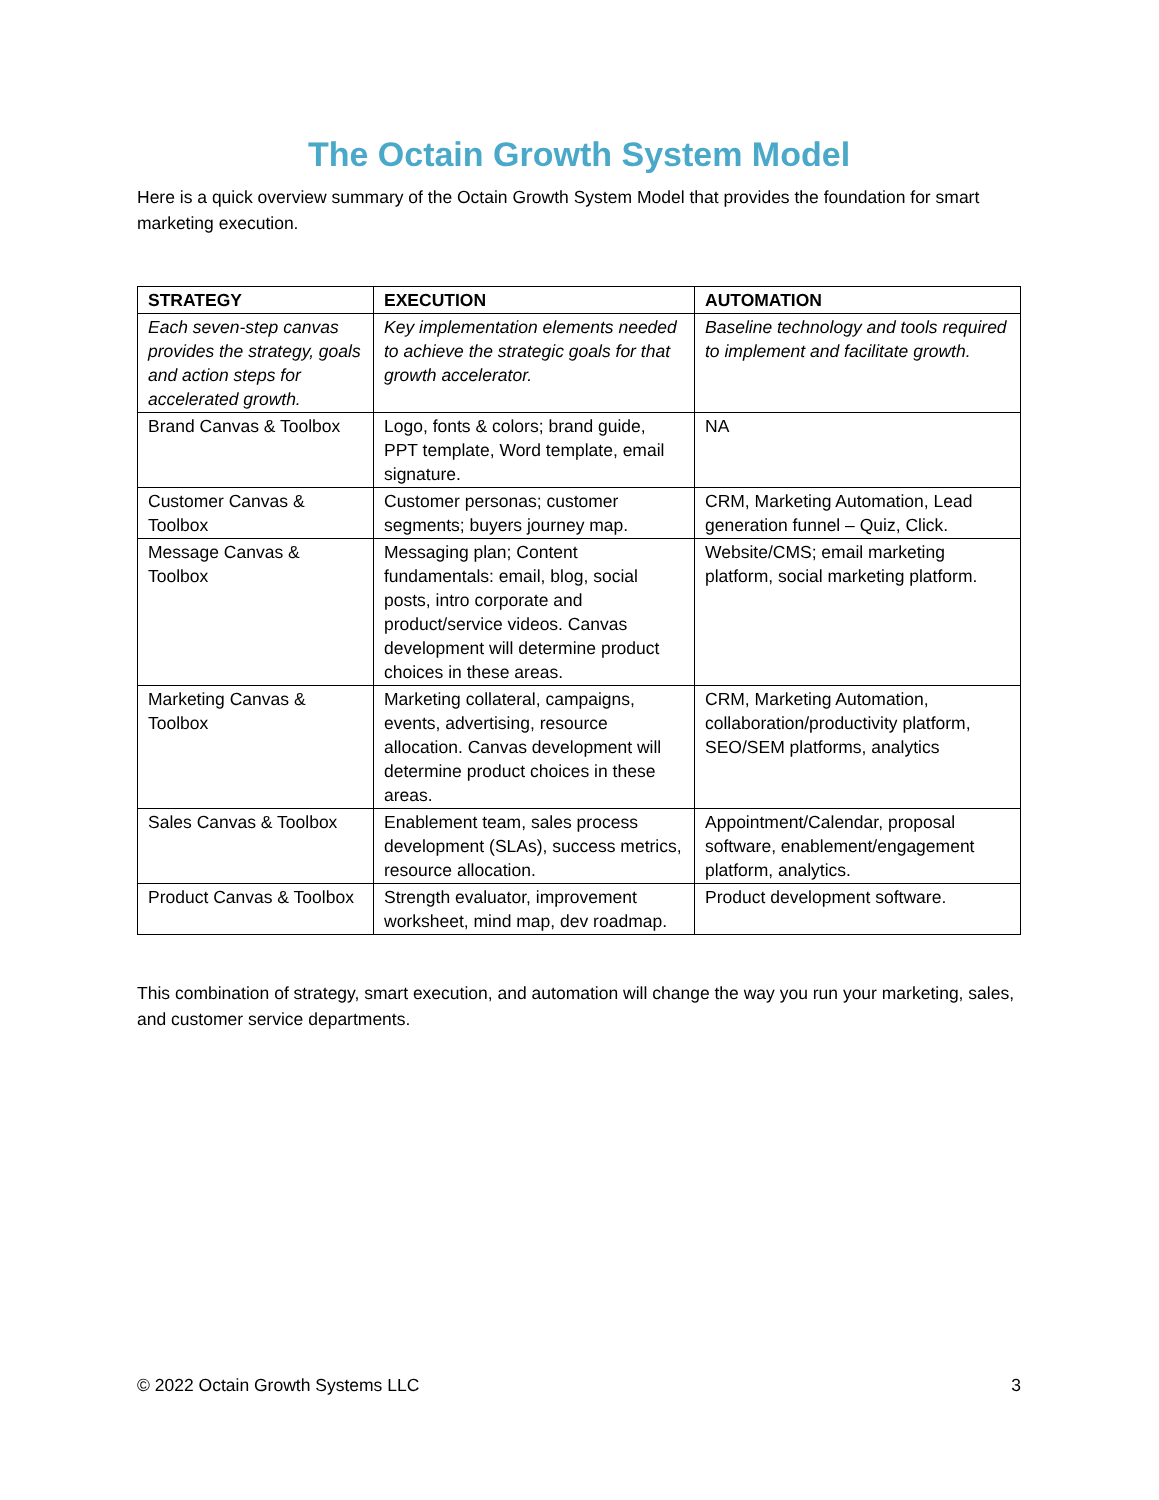The Octain Growth System Model
Here is a quick overview summary of the Octain Growth System Model that provides the foundation for smart marketing execution.
| STRATEGY | EXECUTION | AUTOMATION |
| --- | --- | --- |
| Each seven-step canvas provides the strategy, goals and action steps for accelerated growth. | Key implementation elements needed to achieve the strategic goals for that growth accelerator. | Baseline technology and tools required to implement and facilitate growth. |
| Brand Canvas & Toolbox | Logo, fonts & colors; brand guide, PPT template, Word template, email signature. | NA |
| Customer Canvas & Toolbox | Customer personas; customer segments; buyers journey map. | CRM, Marketing Automation, Lead generation funnel – Quiz, Click. |
| Message Canvas & Toolbox | Messaging plan; Content fundamentals: email, blog, social posts, intro corporate and product/service videos. Canvas development will determine product choices in these areas. | Website/CMS; email marketing platform, social marketing platform. |
| Marketing Canvas & Toolbox | Marketing collateral, campaigns, events, advertising, resource allocation. Canvas development will determine product choices in these areas. | CRM, Marketing Automation, collaboration/productivity platform, SEO/SEM platforms, analytics |
| Sales Canvas & Toolbox | Enablement team, sales process development (SLAs), success metrics, resource allocation. | Appointment/Calendar, proposal software, enablement/engagement platform, analytics. |
| Product Canvas & Toolbox | Strength evaluator, improvement worksheet, mind map, dev roadmap. | Product development software. |
This combination of strategy, smart execution, and automation will change the way you run your marketing, sales, and customer service departments.
© 2022 Octain Growth Systems LLC 3